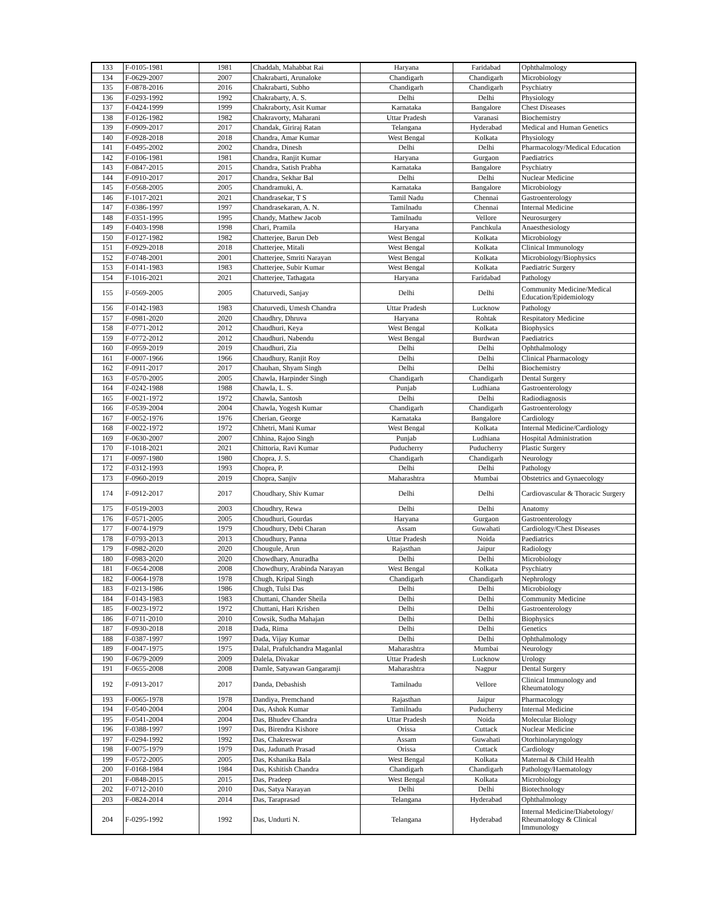| 133 | F-0105-1981 | 1981 | Chaddah, Mahabbat Rai | Haryana | Faridabad | Ophthalmology |
| 134 | F-0629-2007 | 2007 | Chakrabarti, Arunaloke | Chandigarh | Chandigarh | Microbiology |
| 135 | F-0878-2016 | 2016 | Chakrabarti, Subho | Chandigarh | Chandigarh | Psychiatry |
| 136 | F-0293-1992 | 1992 | Chakrabarty, A. S. | Delhi | Delhi | Physiology |
| 137 | F-0424-1999 | 1999 | Chakraborty, Asit Kumar | Karnataka | Bangalore | Chest Diseases |
| 138 | F-0126-1982 | 1982 | Chakravorty, Maharani | Uttar Pradesh | Varanasi | Biochemistry |
| 139 | F-0909-2017 | 2017 | Chandak, Giriraj Ratan | Telangana | Hyderabad | Medical and Human Genetics |
| 140 | F-0928-2018 | 2018 | Chandra, Amar Kumar | West Bengal | Kolkata | Physiology |
| 141 | F-0495-2002 | 2002 | Chandra, Dinesh | Delhi | Delhi | Pharmacology/Medical Education |
| 142 | F-0106-1981 | 1981 | Chandra, Ranjit Kumar | Haryana | Gurgaon | Paediatrics |
| 143 | F-0847-2015 | 2015 | Chandra, Satish Prabha | Karnataka | Bangalore | Psychiatry |
| 144 | F-0910-2017 | 2017 | Chandra, Sekhar Bal | Delhi | Delhi | Nuclear Medicine |
| 145 | F-0568-2005 | 2005 | Chandramuki, A. | Karnataka | Bangalore | Microbiology |
| 146 | F-1017-2021 | 2021 | Chandrasekar, T S | Tamil Nadu | Chennai | Gastroenterology |
| 147 | F-0386-1997 | 1997 | Chandrasekaran, A. N. | Tamilnadu | Chennai | Internal Medicine |
| 148 | F-0351-1995 | 1995 | Chandy, Mathew Jacob | Tamilnadu | Vellore | Neurosurgery |
| 149 | F-0403-1998 | 1998 | Chari, Pramila | Haryana | Panchkula | Anaesthesiology |
| 150 | F-0127-1982 | 1982 | Chatterjee, Barun Deb | West Bengal | Kolkata | Microbiology |
| 151 | F-0929-2018 | 2018 | Chatterjee, Mitali | West Bengal | Kolkata | Clinical Immunology |
| 152 | F-0748-2001 | 2001 | Chatterjee, Smriti Narayan | West Bengal | Kolkata | Microbiology/Biophysics |
| 153 | F-0141-1983 | 1983 | Chatterjee, Subir Kumar | West Bengal | Kolkata | Paediatric Surgery |
| 154 | F-1016-2021 | 2021 | Chatterjee, Tathagata | Haryana | Faridabad | Pathology |
| 155 | F-0569-2005 | 2005 | Chaturvedi, Sanjay | Delhi | Delhi | Community Medicine/Medical Education/Epidemiology |
| 156 | F-0142-1983 | 1983 | Chaturvedi, Umesh Chandra | Uttar Pradesh | Lucknow | Pathology |
| 157 | F-0981-2020 | 2020 | Chaudhry, Dhruva | Haryana | Rohtak | Respitatory Medicine |
| 158 | F-0771-2012 | 2012 | Chaudhuri, Keya | West Bengal | Kolkata | Biophysics |
| 159 | F-0772-2012 | 2012 | Chaudhuri, Nabendu | West Bengal | Burdwan | Paediatrics |
| 160 | F-0959-2019 | 2019 | Chaudhuri, Zia | Delhi | Delhi | Ophthalmology |
| 161 | F-0007-1966 | 1966 | Chaudhury, Ranjit Roy | Delhi | Delhi | Clinical Pharmacology |
| 162 | F-0911-2017 | 2017 | Chauhan, Shyam Singh | Delhi | Delhi | Biochemistry |
| 163 | F-0570-2005 | 2005 | Chawla, Harpinder Singh | Chandigarh | Chandigarh | Dental Surgery |
| 164 | F-0242-1988 | 1988 | Chawla, L. S. | Punjab | Ludhiana | Gastroenterology |
| 165 | F-0021-1972 | 1972 | Chawla, Santosh | Delhi | Delhi | Radiodiagnosis |
| 166 | F-0539-2004 | 2004 | Chawla, Yogesh Kumar | Chandigarh | Chandigarh | Gastroenterology |
| 167 | F-0052-1976 | 1976 | Cherian, George | Karnataka | Bangalore | Cardiology |
| 168 | F-0022-1972 | 1972 | Chhetri, Mani Kumar | West Bengal | Kolkata | Internal Medicine/Cardiology |
| 169 | F-0630-2007 | 2007 | Chhina, Rajoo Singh | Punjab | Ludhiana | Hospital Administration |
| 170 | F-1018-2021 | 2021 | Chittoria, Ravi Kumar | Puducherry | Puducherry | Plastic Surgery |
| 171 | F-0097-1980 | 1980 | Chopra, J. S. | Chandigarh | Chandigarh | Neurology |
| 172 | F-0312-1993 | 1993 | Chopra, P. | Delhi | Delhi | Pathology |
| 173 | F-0960-2019 | 2019 | Chopra, Sanjiv | Maharashtra | Mumbai | Obstetrics and Gynaecology |
| 174 | F-0912-2017 | 2017 | Choudhary, Shiv Kumar | Delhi | Delhi | Cardiovascular & Thoracic Surgery |
| 175 | F-0519-2003 | 2003 | Choudhry, Rewa | Delhi | Delhi | Anatomy |
| 176 | F-0571-2005 | 2005 | Choudhuri, Gourdas | Haryana | Gurgaon | Gastroenterology |
| 177 | F-0074-1979 | 1979 | Choudhury, Debi Charan | Assam | Guwahati | Cardiology/Chest Diseases |
| 178 | F-0793-2013 | 2013 | Choudhury, Panna | Uttar Pradesh | Noida | Paediatrics |
| 179 | F-0982-2020 | 2020 | Chougule, Arun | Rajasthan | Jaipur | Radiology |
| 180 | F-0983-2020 | 2020 | Chowdhary, Anuradha | Delhi | Delhi | Microbiology |
| 181 | F-0654-2008 | 2008 | Chowdhury, Arabinda Narayan | West Bengal | Kolkata | Psychiatry |
| 182 | F-0064-1978 | 1978 | Chugh, Kripal Singh | Chandigarh | Chandigarh | Nephrology |
| 183 | F-0213-1986 | 1986 | Chugh, Tulsi Das | Delhi | Delhi | Microbiology |
| 184 | F-0143-1983 | 1983 | Chuttani, Chander Sheila | Delhi | Delhi | Community Medicine |
| 185 | F-0023-1972 | 1972 | Chuttani, Hari Krishen | Delhi | Delhi | Gastroenterology |
| 186 | F-0711-2010 | 2010 | Cowsik, Sudha Mahajan | Delhi | Delhi | Biophysics |
| 187 | F-0930-2018 | 2018 | Dada, Rima | Delhi | Delhi | Genetics |
| 188 | F-0387-1997 | 1997 | Dada, Vijay Kumar | Delhi | Delhi | Ophthalmology |
| 189 | F-0047-1975 | 1975 | Dalal, Prafulchandra Maganlal | Maharashtra | Mumbai | Neurology |
| 190 | F-0679-2009 | 2009 | Dalela, Divakar | Uttar Pradesh | Lucknow | Urology |
| 191 | F-0655-2008 | 2008 | Damle, Satyawan Gangaramji | Maharashtra | Nagpur | Dental Surgery |
| 192 | F-0913-2017 | 2017 | Danda, Debashish | Tamilnadu | Vellore | Clinical Immunology and Rheumatology |
| 193 | F-0065-1978 | 1978 | Dandiya, Premchand | Rajasthan | Jaipur | Pharmacology |
| 194 | F-0540-2004 | 2004 | Das, Ashok Kumar | Tamilnadu | Puducherry | Internal Medicine |
| 195 | F-0541-2004 | 2004 | Das, Bhudev Chandra | Uttar Pradesh | Noida | Molecular Biology |
| 196 | F-0388-1997 | 1997 | Das, Birendra Kishore | Orissa | Cuttack | Nuclear Medicine |
| 197 | F-0294-1992 | 1992 | Das, Chakreswar | Assam | Guwahati | Otorhinolaryngology |
| 198 | F-0075-1979 | 1979 | Das, Jadunath Prasad | Orissa | Cuttack | Cardiology |
| 199 | F-0572-2005 | 2005 | Das, Kshanika Bala | West Bengal | Kolkata | Maternal & Child Health |
| 200 | F-0168-1984 | 1984 | Das, Kshitish Chandra | Chandigarh | Chandigarh | Pathology/Haematology |
| 201 | F-0848-2015 | 2015 | Das, Pradeep | West Bengal | Kolkata | Microbiology |
| 202 | F-0712-2010 | 2010 | Das, Satya Narayan | Delhi | Delhi | Biotechnology |
| 203 | F-0824-2014 | 2014 | Das, Taraprasad | Telangana | Hyderabad | Ophthalmology |
| 204 | F-0295-1992 | 1992 | Das, Undurti N. | Telangana | Hyderabad | Internal Medicine/Diabetology/ Rheumatology & Clinical Immunology |